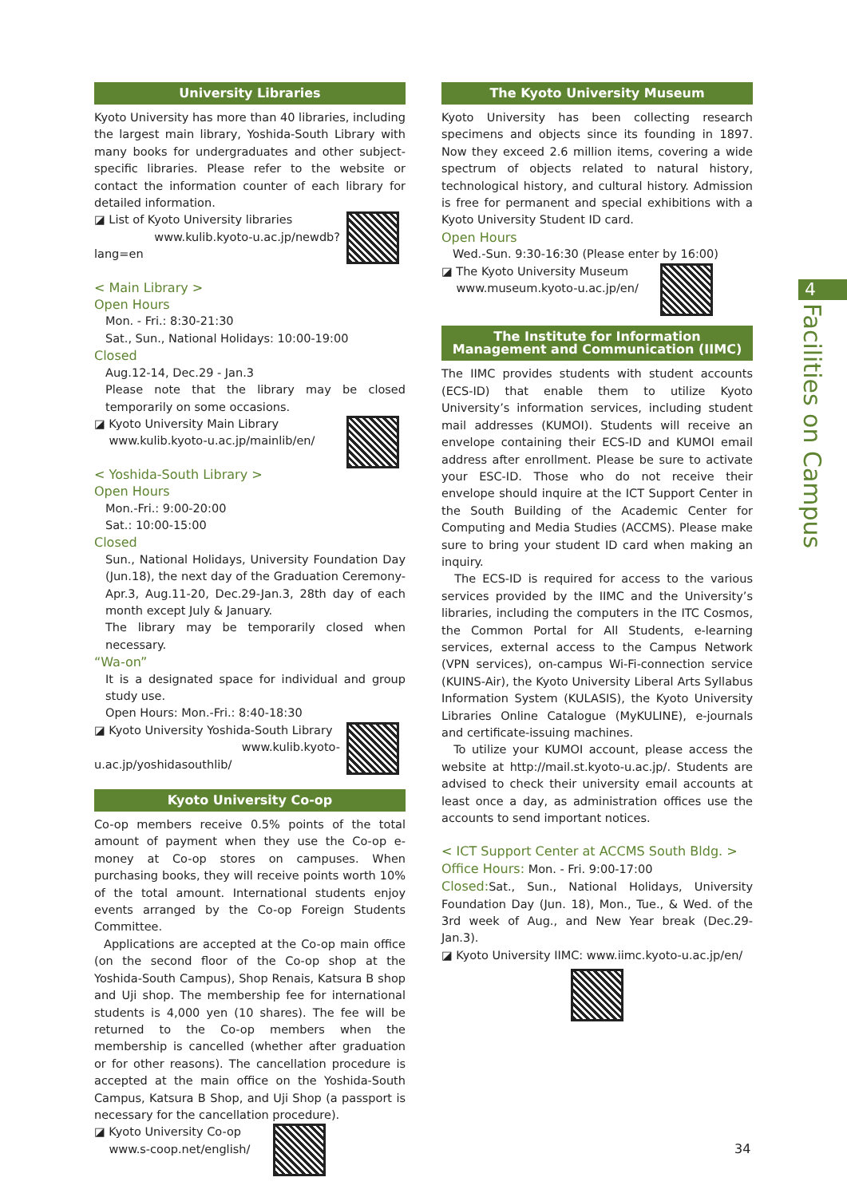University Libraries
Kyoto University has more than 40 libraries, including the largest main library, Yoshida-South Library with many books for undergraduates and other subject-specific libraries. Please refer to the website or contact the information counter of each library for detailed information.
◪ List of Kyoto University libraries
www.kulib.kyoto-u.ac.jp/newdb?lang=en
< Main Library >
Open Hours
Mon. - Fri.: 8:30-21:30
Sat., Sun., National Holidays: 10:00-19:00
Closed
Aug.12-14, Dec.29 - Jan.3
Please note that the library may be closed temporarily on some occasions.
◪ Kyoto University Main Library
www.kulib.kyoto-u.ac.jp/mainlib/en/
< Yoshida-South Library >
Open Hours
Mon.-Fri.: 9:00-20:00
Sat.: 10:00-15:00
Closed
Sun., National Holidays, University Foundation Day (Jun.18), the next day of the Graduation Ceremony-Apr.3, Aug.11-20, Dec.29-Jan.3, 28th day of each month except July & January.
The library may be temporarily closed when necessary.
“Wa-on”
It is a designated space for individual and group study use.
Open Hours: Mon.-Fri.: 8:40-18:30
◪ Kyoto University Yoshida-South Library
www.kulib.kyoto-u.ac.jp/yoshidasouthlib/
Kyoto University Co-op
Co-op members receive 0.5% points of the total amount of payment when they use the Co-op e-money at Co-op stores on campuses. When purchasing books, they will receive points worth 10% of the total amount. International students enjoy events arranged by the Co-op Foreign Students Committee.
Applications are accepted at the Co-op main office (on the second floor of the Co-op shop at the Yoshida-South Campus), Shop Renais, Katsura B shop and Uji shop. The membership fee for international students is 4,000 yen (10 shares). The fee will be returned to the Co-op members when the membership is cancelled (whether after graduation or for other reasons). The cancellation procedure is accepted at the main office on the Yoshida-South Campus, Katsura B Shop, and Uji Shop (a passport is necessary for the cancellation procedure).
◪ Kyoto University Co-op
www.s-coop.net/english/
The Kyoto University Museum
Kyoto University has been collecting research specimens and objects since its founding in 1897. Now they exceed 2.6 million items, covering a wide spectrum of objects related to natural history, technological history, and cultural history. Admission is free for permanent and special exhibitions with a Kyoto University Student ID card.
Open Hours
Wed.-Sun. 9:30-16:30 (Please enter by 16:00)
◪ The Kyoto University Museum
www.museum.kyoto-u.ac.jp/en/
The Institute for Information Management and Communication (IIMC)
The IIMC provides students with student accounts (ECS-ID) that enable them to utilize Kyoto University’s information services, including student mail addresses (KUMOI). Students will receive an envelope containing their ECS-ID and KUMOI email address after enrollment. Please be sure to activate your ESC-ID. Those who do not receive their envelope should inquire at the ICT Support Center in the South Building of the Academic Center for Computing and Media Studies (ACCMS). Please make sure to bring your student ID card when making an inquiry.
The ECS-ID is required for access to the various services provided by the IIMC and the University’s libraries, including the computers in the ITC Cosmos, the Common Portal for All Students, e-learning services, external access to the Campus Network (VPN services), on-campus Wi-Fi-connection service (KUINS-Air), the Kyoto University Liberal Arts Syllabus Information System (KULASIS), the Kyoto University Libraries Online Catalogue (MyKULINE), e-journals and certificate-issuing machines.
To utilize your KUMOI account, please access the website at http://mail.st.kyoto-u.ac.jp/. Students are advised to check their university email accounts at least once a day, as administration offices use the accounts to send important notices.
< ICT Support Center at ACCMS South Bldg. >
Office Hours: Mon. - Fri. 9:00-17:00
Closed: Sat., Sun., National Holidays, University Foundation Day (Jun. 18), Mon., Tue., & Wed. of the 3rd week of Aug., and New Year break (Dec.29-Jan.3).
◪ Kyoto University IIMC: www.iimc.kyoto-u.ac.jp/en/
4
Facilities on Campus
34